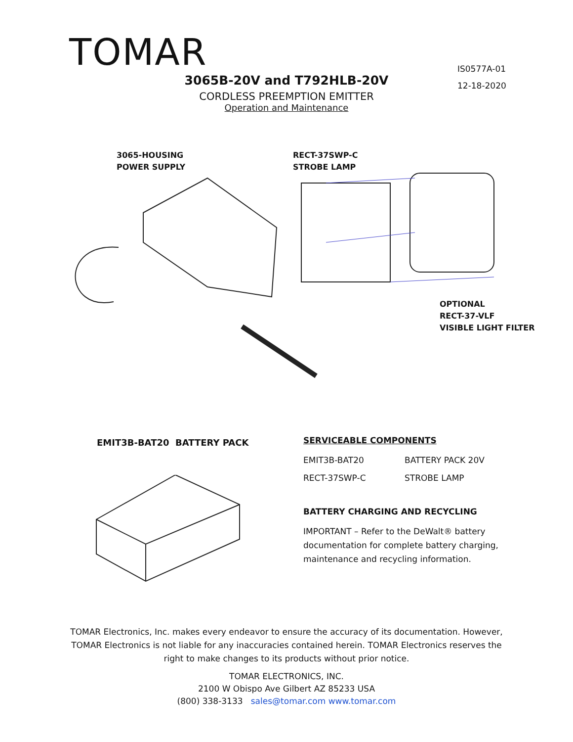TOMAR
IS0577A-01
12-18-2020
3065B-20V and T792HLB-20V
CORDLESS PREEMPTION EMITTER
Operation and Maintenance
3065-HOUSING
POWER SUPPLY
RECT-37SWP-C
STROBE LAMP
OPTIONAL
RECT-37-VLF
VISIBLE LIGHT FILTER
EMIT3B-BAT20 BATTERY PACK
SERVICEABLE COMPONENTS
| EMIT3B-BAT20 | BATTERY PACK 20V |
| RECT-37SWP-C | STROBE LAMP |
BATTERY CHARGING AND RECYCLING
IMPORTANT – Refer to the DeWalt® battery documentation for complete battery charging, maintenance and recycling information.
TOMAR Electronics, Inc. makes every endeavor to ensure the accuracy of its documentation. However,
TOMAR Electronics is not liable for any inaccuracies contained herein. TOMAR Electronics reserves the
right to make changes to its products without prior notice.
TOMAR ELECTRONICS, INC.
2100 W Obispo Ave Gilbert AZ 85233 USA
(800) 338-3133 sales@tomar.com www.tomar.com